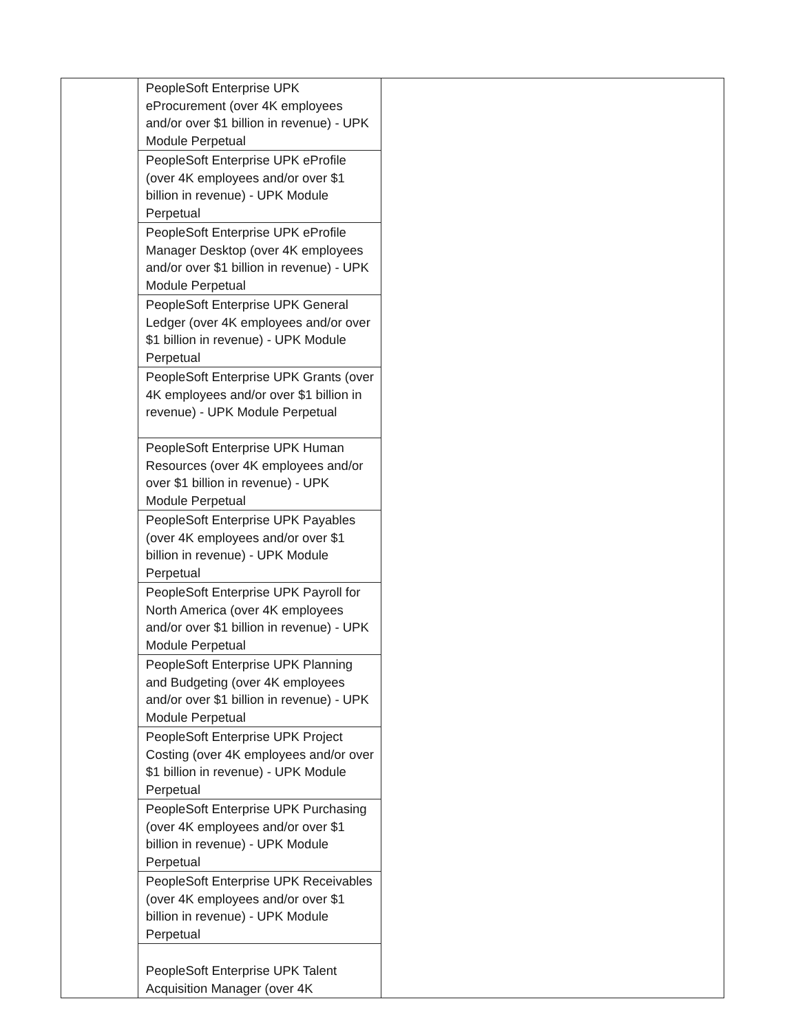| | PeopleSoft Enterprise UPK eProcurement (over 4K employees and/or over $1 billion in revenue) - UPK Module Perpetual | |
| | PeopleSoft Enterprise UPK eProfile (over 4K employees and/or over $1 billion in revenue) - UPK Module Perpetual | |
| | PeopleSoft Enterprise UPK eProfile Manager Desktop (over 4K employees and/or over $1 billion in revenue) - UPK Module Perpetual | |
| | PeopleSoft Enterprise UPK General Ledger (over 4K employees and/or over $1 billion in revenue) - UPK Module Perpetual | |
| | PeopleSoft Enterprise UPK Grants (over 4K employees and/or over $1 billion in revenue) - UPK Module Perpetual | |
| | PeopleSoft Enterprise UPK Human Resources (over 4K employees and/or over $1 billion in revenue) - UPK Module Perpetual | |
| | PeopleSoft Enterprise UPK Payables (over 4K employees and/or over $1 billion in revenue) - UPK Module Perpetual | |
| | PeopleSoft Enterprise UPK Payroll for North America (over 4K employees and/or over $1 billion in revenue) - UPK Module Perpetual | |
| | PeopleSoft Enterprise UPK Planning and Budgeting (over 4K employees and/or over $1 billion in revenue) - UPK Module Perpetual | |
| | PeopleSoft Enterprise UPK Project Costing (over 4K employees and/or over $1 billion in revenue) - UPK Module Perpetual | |
| | PeopleSoft Enterprise UPK Purchasing (over 4K employees and/or over $1 billion in revenue) - UPK Module Perpetual | |
| | PeopleSoft Enterprise UPK Receivables (over 4K employees and/or over $1 billion in revenue) - UPK Module Perpetual | |
| | PeopleSoft Enterprise UPK Talent Acquisition Manager (over 4K | |